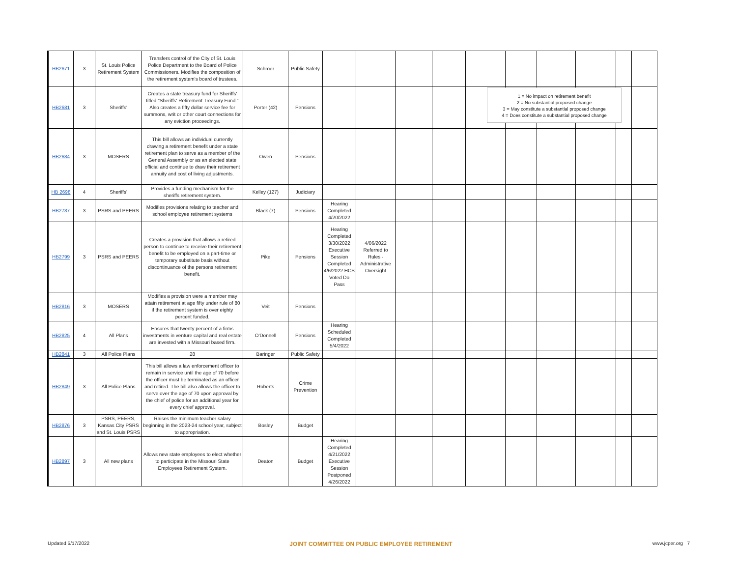| HB2671 | 3 | St. Louis Police Retirement System | Transfers control of the City of St. Louis Police Department to the Board of Police Commissioners. Modifies the composition of the retirement system's board of trustees. | Schroer | Public Safety | | | | | | | | | | |
| HB2681 | 3 | Sheriffs' | Creates a state treasury fund for Sheriffs' titled "Sheriffs' Retirement Treasury Fund." Also creates a fifty dollar service fee for summons, writ or other court connections for any eviction proceedings. | Porter (42) | Pensions | | | | | | | | | | |
| HB2684 | 3 | MOSERS | This bill allows an individual currently drawing a retirement benefit under a state retirement plan to serve as a member of the General Assembly or as an elected state official and continue to draw their retirement annuity and cost of living adjustments. | Owen | Pensions | | | | | | | | | | |
| HB 2698 | 4 | Sheriffs' | Provides a funding mechanism for the sheriffs retirement system. | Kelley (127) | Judiciary | | | | | | | | | | |
| HB2787 | 3 | PSRS and PEERS | Modifies provisions relating to teacher and school employee retirement systems | Black (7) | Pensions | Hearing Completed 4/20/2022 | | | | | | | | | |
| HB2799 | 3 | PSRS and PEERS | Creates a provision that allows a retired person to continue to receive their retirement benefit to be employed on a part-time or temporary substitute basis without discontinuance of the persons retirement benefit. | Pike | Pensions | Hearing Completed 3/30/2022 Executive Session Completed 4/6/2022 HCS Voted Do Pass | 4/06/2022 Referred to Rules - Administrative Oversight | | | | | | | | |
| HB2816 | 3 | MOSERS | Modifies a provision were a member may attain retirement at age fifty under rule of 80 if the retirement system is over eighty percent funded. | Veit | Pensions | | | | | | | | | | |
| HB2825 | 4 | All Plans | Ensures that twenty percent of a firms investments in venture capital and real estate are invested with a Missouri based firm. | O'Donnell | Pensions | Hearing Scheduled Completed 5/4/2022 | | | | | | | | | |
| HB2841 | 3 | All Police Plans | 28 | Baringer | Public Safety | | | | | | | | | | |
| HB2849 | 3 | All Police Plans | This bill allows a law enforcement officer to remain in service until the age of 70 before the officer must be terminated as an officer and retired. The bill also allows the officer to serve over the age of 70 upon approval by the chief of police for an additional year for every chief approval. | Roberts | Crime Prevention | | | | | | | | | | |
| HB2876 | 3 | PSRS, PEERS, Kansas City PSRS and St. Louis PSRS | Raises the minimum teacher salary beginning in the 2023-24 school year, subject to appropriation. | Bosley | Budget | | | | | | | | | | |
| HB2897 | 3 | All new plans | Allows new state employees to elect whether to participate in the Missouri State Employees Retirement System. | Deaton | Budget | Hearing Completed 4/21/2022 Executive Session Postponed 4/26/2022 | | | | | | | | | |
1 = No impact on retirement benefit
2 = No substantial proposed change
3 = May constitute a substantial proposed change
4 = Does constitute a substantial proposed change
Updated 5/17/2022 JOINT COMMITTEE ON PUBLIC EMPLOYEE RETIREMENT www.jcper.org 7